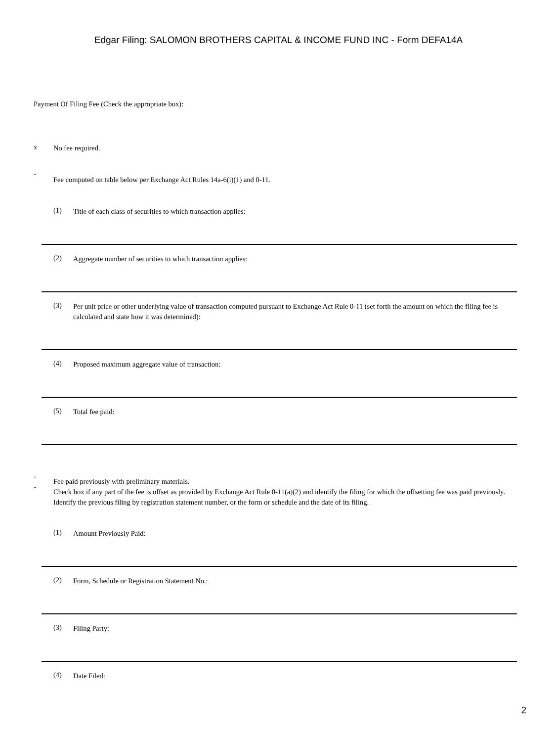Edgar Filing: SALOMON BROTHERS CAPITAL & INCOME FUND INC - Form DEFA14A
Payment Of Filing Fee (Check the appropriate box):
x No fee required.
¨
Fee computed on table below per Exchange Act Rules 14a-6(i)(1) and 0-11.
(1)
Title of each class of securities to which transaction applies:
(2)
Aggregate number of securities to which transaction applies:
(3)
Per unit price or other underlying value of transaction computed pursuant to Exchange Act Rule 0-11 (set forth the amount on which the filing fee is calculated and state how it was determined):
(4)
Proposed maximum aggregate value of transaction:
(5) Total fee paid:
¨
Fee paid previously with preliminary materials.
¨
Check box if any part of the fee is offset as provided by Exchange Act Rule 0-11(a)(2) and identify the filing for which the offsetting fee was paid previously. Identify the previous filing by registration statement number, or the form or schedule and the date of its filing.
(1) Amount Previously Paid:
(2)
Form, Schedule or Registration Statement No.:
(3) Filing Party:
(4) Date Filed:
2